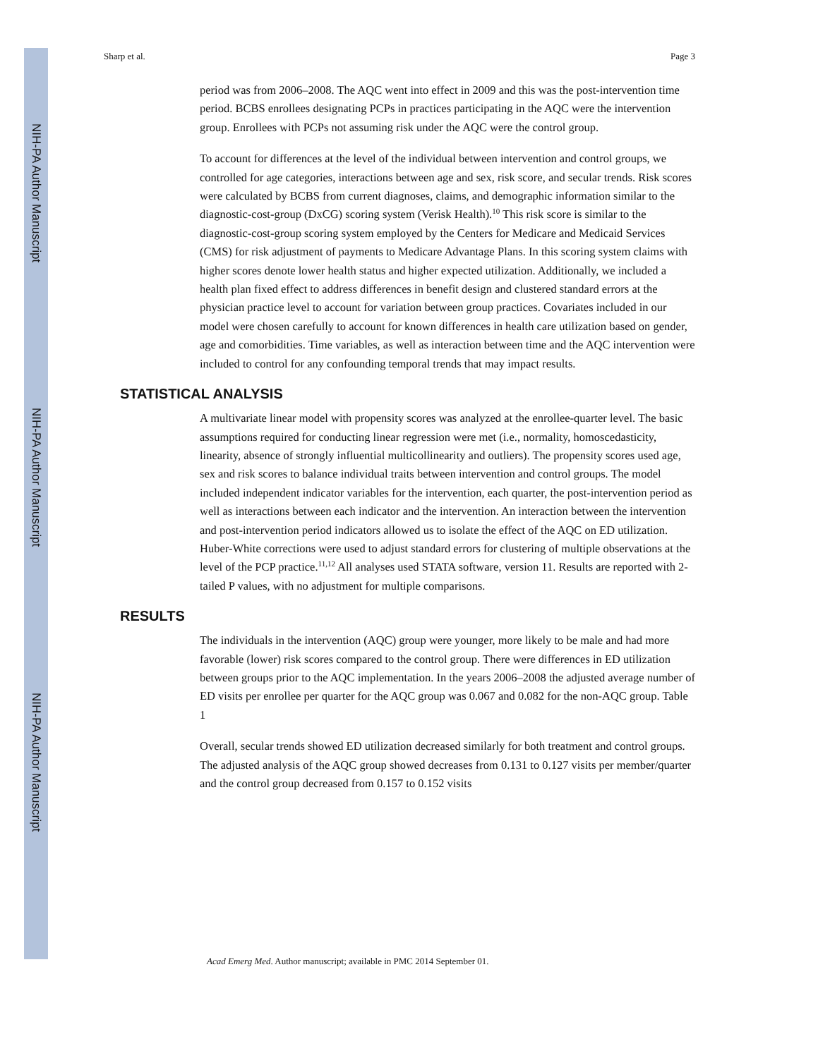NIH-PA Author Manuscript
NIH-PA Author Manuscript
NIH-PA Author Manuscript
Sharp et al. Page 3
period was from 2006–2008. The AQC went into effect in 2009 and this was the post-intervention time period. BCBS enrollees designating PCPs in practices participating in the AQC were the intervention group. Enrollees with PCPs not assuming risk under the AQC were the control group.
To account for differences at the level of the individual between intervention and control groups, we controlled for age categories, interactions between age and sex, risk score, and secular trends. Risk scores were calculated by BCBS from current diagnoses, claims, and demographic information similar to the diagnostic-cost-group (DxCG) scoring system (Verisk Health).<sup>10</sup> This risk score is similar to the diagnostic-cost-group scoring system employed by the Centers for Medicare and Medicaid Services (CMS) for risk adjustment of payments to Medicare Advantage Plans. In this scoring system claims with higher scores denote lower health status and higher expected utilization. Additionally, we included a health plan fixed effect to address differences in benefit design and clustered standard errors at the physician practice level to account for variation between group practices. Covariates included in our model were chosen carefully to account for known differences in health care utilization based on gender, age and comorbidities. Time variables, as well as interaction between time and the AQC intervention were included to control for any confounding temporal trends that may impact results.
STATISTICAL ANALYSIS
A multivariate linear model with propensity scores was analyzed at the enrollee-quarter level. The basic assumptions required for conducting linear regression were met (i.e., normality, homoscedasticity, linearity, absence of strongly influential multicollinearity and outliers). The propensity scores used age, sex and risk scores to balance individual traits between intervention and control groups. The model included independent indicator variables for the intervention, each quarter, the post-intervention period as well as interactions between each indicator and the intervention. An interaction between the intervention and post-intervention period indicators allowed us to isolate the effect of the AQC on ED utilization. Huber-White corrections were used to adjust standard errors for clustering of multiple observations at the level of the PCP practice.<sup>11,12</sup> All analyses used STATA software, version 11. Results are reported with 2-tailed P values, with no adjustment for multiple comparisons.
RESULTS
The individuals in the intervention (AQC) group were younger, more likely to be male and had more favorable (lower) risk scores compared to the control group. There were differences in ED utilization between groups prior to the AQC implementation. In the years 2006–2008 the adjusted average number of ED visits per enrollee per quarter for the AQC group was 0.067 and 0.082 for the non-AQC group. Table 1
Overall, secular trends showed ED utilization decreased similarly for both treatment and control groups. The adjusted analysis of the AQC group showed decreases from 0.131 to 0.127 visits per member/quarter and the control group decreased from 0.157 to 0.152 visits
Acad Emerg Med. Author manuscript; available in PMC 2014 September 01.